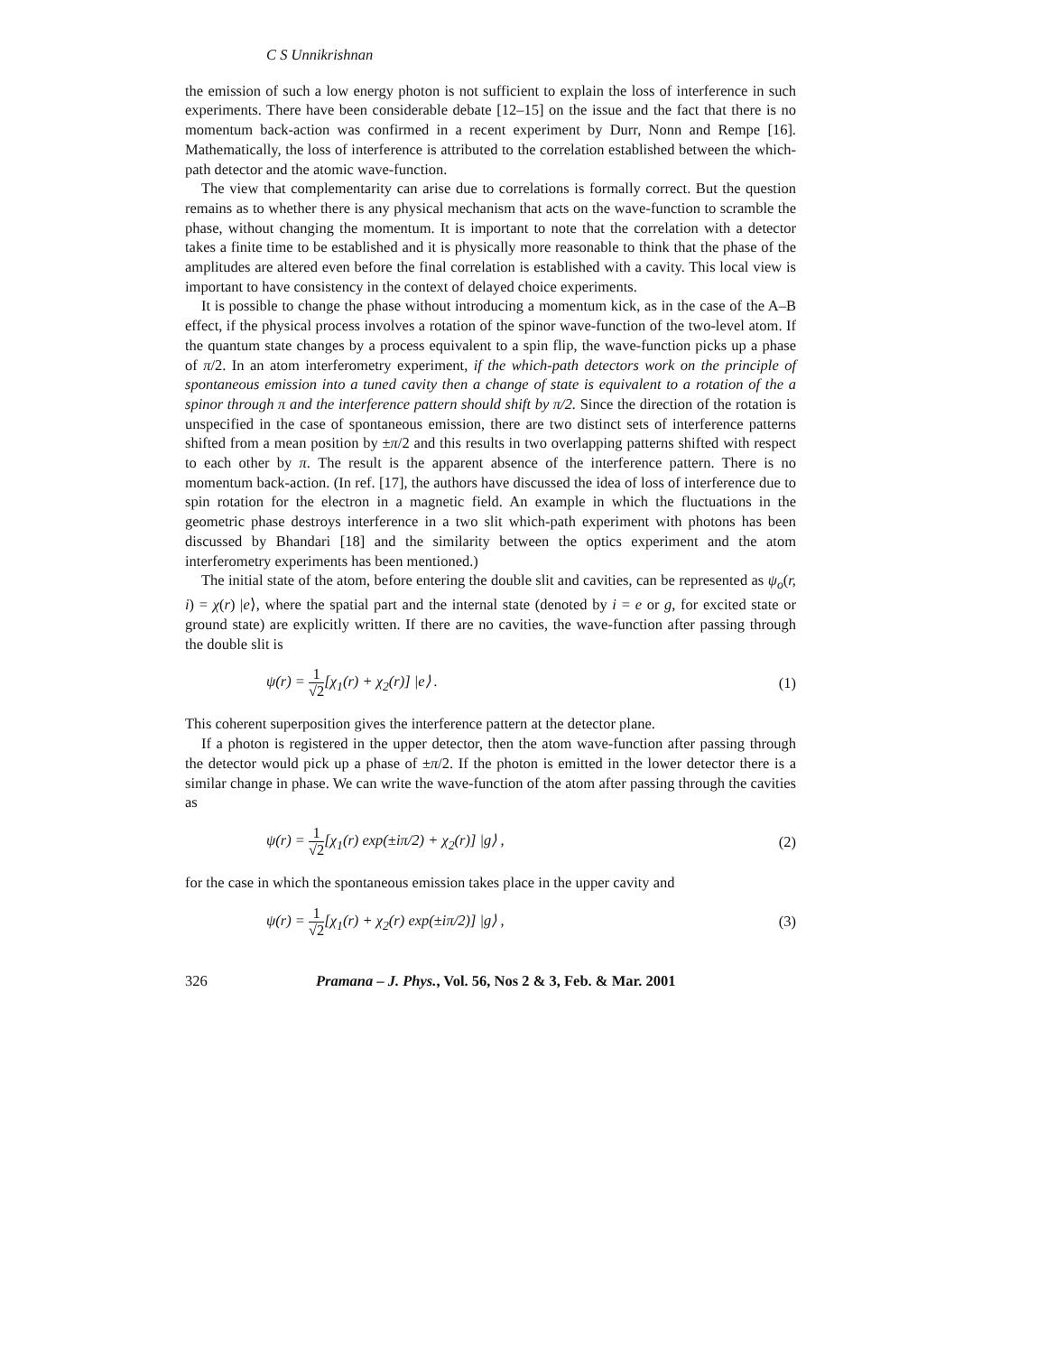C S Unnikrishnan
the emission of such a low energy photon is not sufficient to explain the loss of interference in such experiments. There have been considerable debate [12–15] on the issue and the fact that there is no momentum back-action was confirmed in a recent experiment by Durr, Nonn and Rempe [16]. Mathematically, the loss of interference is attributed to the correlation established between the which-path detector and the atomic wave-function.
The view that complementarity can arise due to correlations is formally correct. But the question remains as to whether there is any physical mechanism that acts on the wave-function to scramble the phase, without changing the momentum. It is important to note that the correlation with a detector takes a finite time to be established and it is physically more reasonable to think that the phase of the amplitudes are altered even before the final correlation is established with a cavity. This local view is important to have consistency in the context of delayed choice experiments.
It is possible to change the phase without introducing a momentum kick, as in the case of the A–B effect, if the physical process involves a rotation of the spinor wave-function of the two-level atom. If the quantum state changes by a process equivalent to a spin flip, the wave-function picks up a phase of π/2. In an atom interferometry experiment, if the which-path detectors work on the principle of spontaneous emission into a tuned cavity then a change of state is equivalent to a rotation of the a spinor through π and the interference pattern should shift by π/2. Since the direction of the rotation is unspecified in the case of spontaneous emission, there are two distinct sets of interference patterns shifted from a mean position by ±π/2 and this results in two overlapping patterns shifted with respect to each other by π. The result is the apparent absence of the interference pattern. There is no momentum back-action. (In ref. [17], the authors have discussed the idea of loss of interference due to spin rotation for the electron in a magnetic field. An example in which the fluctuations in the geometric phase destroys interference in a two slit which-path experiment with photons has been discussed by Bhandari [18] and the similarity between the optics experiment and the atom interferometry experiments has been mentioned.)
The initial state of the atom, before entering the double slit and cavities, can be represented as ψ<sub>o</sub>(r, i) = χ(r) |e⟩, where the spatial part and the internal state (denoted by i = e or g, for excited state or ground state) are explicitly written. If there are no cavities, the wave-function after passing through the double slit is
ψ(r) = 1 √2[χ<sub>1</sub>(r) + χ<sub>2</sub>(r)] |e⟩ .
(1)
This coherent superposition gives the interference pattern at the detector plane.
If a photon is registered in the upper detector, then the atom wave-function after passing through the detector would pick up a phase of ±π/2. If the photon is emitted in the lower detector there is a similar change in phase. We can write the wave-function of the atom after passing through the cavities as
ψ(r) = 1 √2[χ<sub>1</sub>(r) exp(±iπ/2) + χ<sub>2</sub>(r)] |g⟩ ,
(2)
for the case in which the spontaneous emission takes place in the upper cavity and
ψ(r) = 1 √2[χ<sub>1</sub>(r) + χ<sub>2</sub>(r) exp(±iπ/2)] |g⟩ ,
(3)
326 Pramana – J. Phys., Vol. 56, Nos 2 & 3, Feb. & Mar. 2001